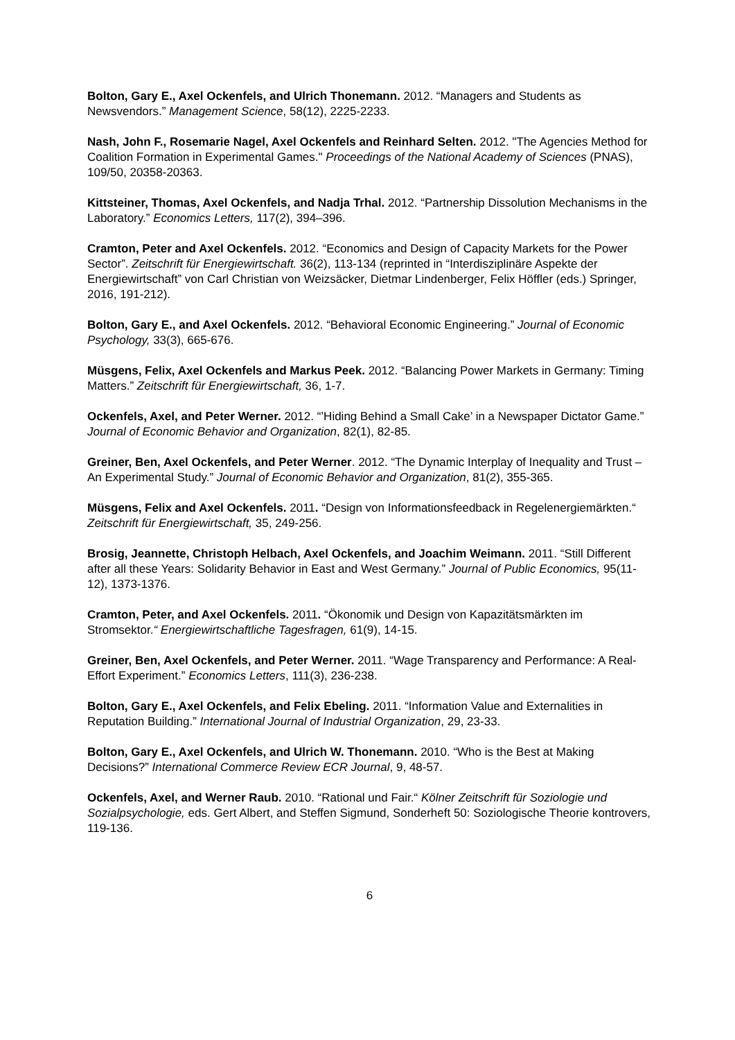Bolton, Gary E., Axel Ockenfels, and Ulrich Thonemann. 2012. “Managers and Students as Newsvendors.” Management Science, 58(12), 2225-2233.
Nash, John F., Rosemarie Nagel, Axel Ockenfels and Reinhard Selten. 2012. "The Agencies Method for Coalition Formation in Experimental Games." Proceedings of the National Academy of Sciences (PNAS), 109/50, 20358-20363.
Kittsteiner, Thomas, Axel Ockenfels, and Nadja Trhal. 2012. “Partnership Dissolution Mechanisms in the Laboratory.” Economics Letters, 117(2), 394–396.
Cramton, Peter and Axel Ockenfels. 2012. “Economics and Design of Capacity Markets for the Power Sector”. Zeitschrift für Energiewirtschaft. 36(2), 113-134 (reprinted in “Interdisziplinäre Aspekte der Energiewirtschaft” von Carl Christian von Weizsäcker, Dietmar Lindenberger, Felix Höffler (eds.) Springer, 2016, 191-212).
Bolton, Gary E., and Axel Ockenfels. 2012. “Behavioral Economic Engineering.” Journal of Economic Psychology, 33(3), 665-676.
Müsgens, Felix, Axel Ockenfels and Markus Peek. 2012. “Balancing Power Markets in Germany: Timing Matters.” Zeitschrift für Energiewirtschaft, 36, 1-7.
Ockenfels, Axel, and Peter Werner. 2012. “’Hiding Behind a Small Cake’ in a Newspaper Dictator Game.” Journal of Economic Behavior and Organization, 82(1), 82-85.
Greiner, Ben, Axel Ockenfels, and Peter Werner. 2012. “The Dynamic Interplay of Inequality and Trust – An Experimental Study.” Journal of Economic Behavior and Organization, 81(2), 355-365.
Müsgens, Felix and Axel Ockenfels. 2011. “Design von Informationsfeedback in Regelenergiemärkten.“ Zeitschrift für Energiewirtschaft, 35, 249-256.
Brosig, Jeannette, Christoph Helbach, Axel Ockenfels, and Joachim Weimann. 2011. “Still Different after all these Years: Solidarity Behavior in East and West Germany.” Journal of Public Economics, 95(11-12), 1373-1376.
Cramton, Peter, and Axel Ockenfels. 2011. “Ökonomik und Design von Kapazitätsmärkten im Stromsektor.“ Energiewirtschaftliche Tagesfragen, 61(9), 14-15.
Greiner, Ben, Axel Ockenfels, and Peter Werner. 2011. “Wage Transparency and Performance: A Real-Effort Experiment.” Economics Letters, 111(3), 236-238.
Bolton, Gary E., Axel Ockenfels, and Felix Ebeling. 2011. “Information Value and Externalities in Reputation Building.” International Journal of Industrial Organization, 29, 23-33.
Bolton, Gary E., Axel Ockenfels, and Ulrich W. Thonemann. 2010. “Who is the Best at Making Decisions?” International Commerce Review ECR Journal, 9, 48-57.
Ockenfels, Axel, and Werner Raub. 2010. “Rational und Fair.“ Kölner Zeitschrift für Soziologie und Sozialpsychologie, eds. Gert Albert, and Steffen Sigmund, Sonderheft 50: Soziologische Theorie kontrovers, 119-136.
6